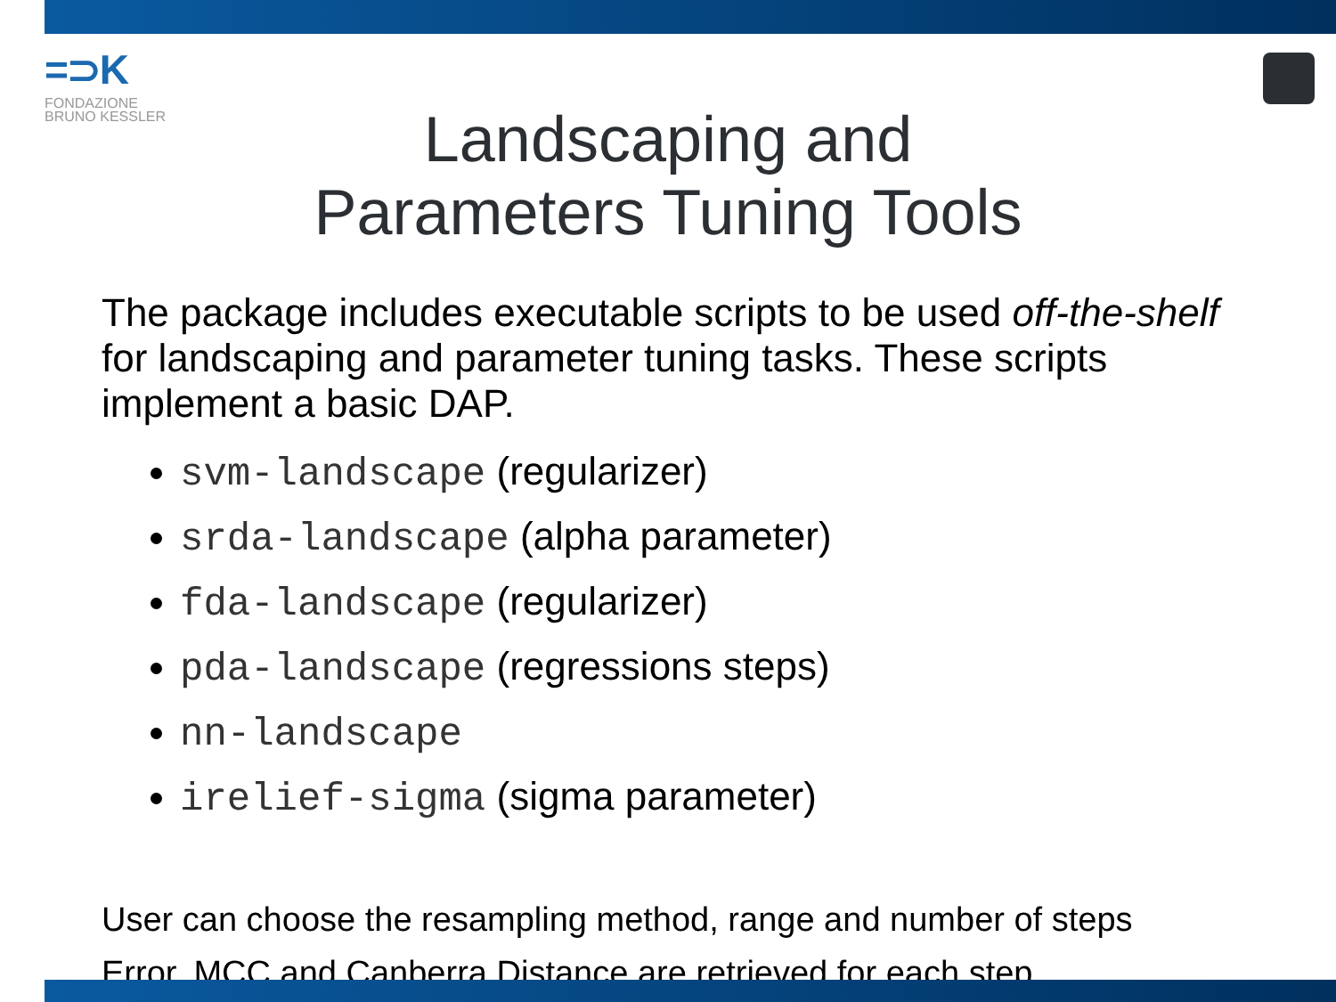=⊃K
FONDAZIONE
BRUNO KESSLER
Landscaping and
Parameters Tuning Tools
The package includes executable scripts to be used off-the-shelf for landscaping and parameter tuning tasks. These scripts implement a basic DAP.
svm-landscape (regularizer)
srda-landscape (alpha parameter)
fda-landscape (regularizer)
pda-landscape (regressions steps)
nn-landscape
irelief-sigma (sigma parameter)
User can choose the resampling method, range and number of steps
Error, MCC and Canberra Distance are retrieved for each step